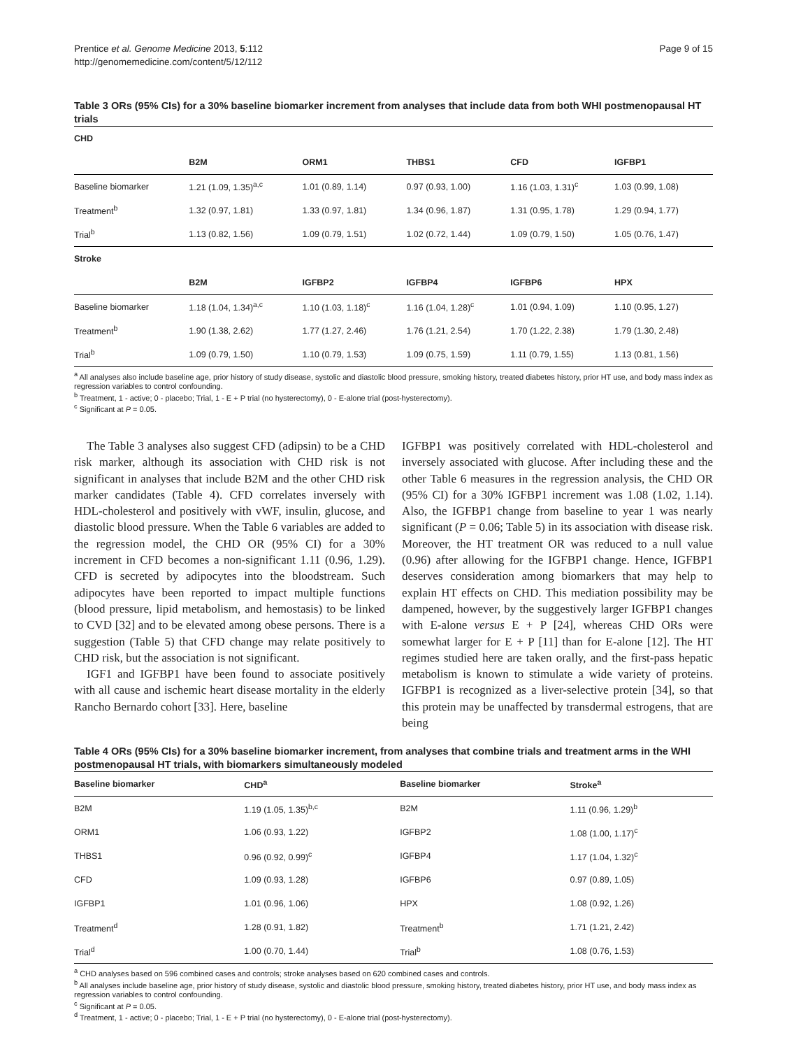Prentice et al. Genome Medicine 2013, 5:112
http://genomemedicine.com/content/5/12/112
Page 9 of 15
Table 3 ORs (95% CIs) for a 30% baseline biomarker increment from analyses that include data from both WHI postmenopausal HT trials
| CHD | | | | | |
| | B2M | ORM1 | THBS1 | CFD | IGFBP1 |
| Baseline biomarker | 1.21 (1.09, 1.35)<sup>a,c</sup> | 1.01 (0.89, 1.14) | 0.97 (0.93, 1.00) | 1.16 (1.03, 1.31)<sup>c</sup> | 1.03 (0.99, 1.08) |
| Treatment<sup>b</sup> | 1.32 (0.97, 1.81) | 1.33 (0.97, 1.81) | 1.34 (0.96, 1.87) | 1.31 (0.95, 1.78) | 1.29 (0.94, 1.77) |
| Trial<sup>b</sup> | 1.13 (0.82, 1.56) | 1.09 (0.79, 1.51) | 1.02 (0.72, 1.44) | 1.09 (0.79, 1.50) | 1.05 (0.76, 1.47) |
| Stroke | | | | | |
| | B2M | IGFBP2 | IGFBP4 | IGFBP6 | HPX |
| Baseline biomarker | 1.18 (1.04, 1.34)<sup>a,c</sup> | 1.10 (1.03, 1.18)<sup>c</sup> | 1.16 (1.04, 1.28)<sup>c</sup> | 1.01 (0.94, 1.09) | 1.10 (0.95, 1.27) |
| Treatment<sup>b</sup> | 1.90 (1.38, 2.62) | 1.77 (1.27, 2.46) | 1.76 (1.21, 2.54) | 1.70 (1.22, 2.38) | 1.79 (1.30, 2.48) |
| Trial<sup>b</sup> | 1.09 (0.79, 1.50) | 1.10 (0.79, 1.53) | 1.09 (0.75, 1.59) | 1.11 (0.79, 1.55) | 1.13 (0.81, 1.56) |
<sup>a</sup> All analyses also include baseline age, prior history of study disease, systolic and diastolic blood pressure, smoking history, treated diabetes history, prior HT use, and body mass index as regression variables to control confounding.
<sup>b</sup> Treatment, 1 - active; 0 - placebo; Trial, 1 - E + P trial (no hysterectomy), 0 - E-alone trial (post-hysterectomy).
<sup>c</sup> Significant at P = 0.05.
The Table 3 analyses also suggest CFD (adipsin) to be a CHD risk marker, although its association with CHD risk is not significant in analyses that include B2M and the other CHD risk marker candidates (Table 4). CFD correlates inversely with HDL-cholesterol and positively with vWF, insulin, glucose, and diastolic blood pressure. When the Table 6 variables are added to the regression model, the CHD OR (95% CI) for a 30% increment in CFD becomes a non-significant 1.11 (0.96, 1.29). CFD is secreted by adipocytes into the bloodstream. Such adipocytes have been reported to impact multiple functions (blood pressure, lipid metabolism, and hemostasis) to be linked to CVD [32] and to be elevated among obese persons. There is a suggestion (Table 5) that CFD change may relate positively to CHD risk, but the association is not significant.
IGF1 and IGFBP1 have been found to associate positively with all cause and ischemic heart disease mortality in the elderly Rancho Bernardo cohort [33]. Here, baseline
IGFBP1 was positively correlated with HDL-cholesterol and inversely associated with glucose. After including these and the other Table 6 measures in the regression analysis, the CHD OR (95% CI) for a 30% IGFBP1 increment was 1.08 (1.02, 1.14). Also, the IGFBP1 change from baseline to year 1 was nearly significant (P = 0.06; Table 5) in its association with disease risk. Moreover, the HT treatment OR was reduced to a null value (0.96) after allowing for the IGFBP1 change. Hence, IGFBP1 deserves consideration among biomarkers that may help to explain HT effects on CHD. This mediation possibility may be dampened, however, by the suggestively larger IGFBP1 changes with E-alone versus E + P [24], whereas CHD ORs were somewhat larger for E + P [11] than for E-alone [12]. The HT regimes studied here are taken orally, and the first-pass hepatic metabolism is known to stimulate a wide variety of proteins. IGFBP1 is recognized as a liver-selective protein [34], so that this protein may be unaffected by transdermal estrogens, that are being
Table 4 ORs (95% CIs) for a 30% baseline biomarker increment, from analyses that combine trials and treatment arms in the WHI postmenopausal HT trials, with biomarkers simultaneously modeled
| Baseline biomarker | CHD<sup>a</sup> | Baseline biomarker | Stroke<sup>a</sup> |
| --- | --- | --- | --- |
| B2M | 1.19 (1.05, 1.35)<sup>b,c</sup> | B2M | 1.11 (0.96, 1.29)<sup>b</sup> |
| ORM1 | 1.06 (0.93, 1.22) | IGFBP2 | 1.08 (1.00, 1.17)<sup>c</sup> |
| THBS1 | 0.96 (0.92, 0.99)<sup>c</sup> | IGFBP4 | 1.17 (1.04, 1.32)<sup>c</sup> |
| CFD | 1.09 (0.93, 1.28) | IGFBP6 | 0.97 (0.89, 1.05) |
| IGFBP1 | 1.01 (0.96, 1.06) | HPX | 1.08 (0.92, 1.26) |
| Treatment<sup>d</sup> | 1.28 (0.91, 1.82) | Treatment<sup>b</sup> | 1.71 (1.21, 2.42) |
| Trial<sup>d</sup> | 1.00 (0.70, 1.44) | Trial<sup>b</sup> | 1.08 (0.76, 1.53) |
<sup>a</sup> CHD analyses based on 596 combined cases and controls; stroke analyses based on 620 combined cases and controls.
<sup>b</sup> All analyses include baseline age, prior history of study disease, systolic and diastolic blood pressure, smoking history, treated diabetes history, prior HT use, and body mass index as regression variables to control confounding.
<sup>c</sup> Significant at P = 0.05.
<sup>d</sup> Treatment, 1 - active; 0 - placebo; Trial, 1 - E + P trial (no hysterectomy), 0 - E-alone trial (post-hysterectomy).